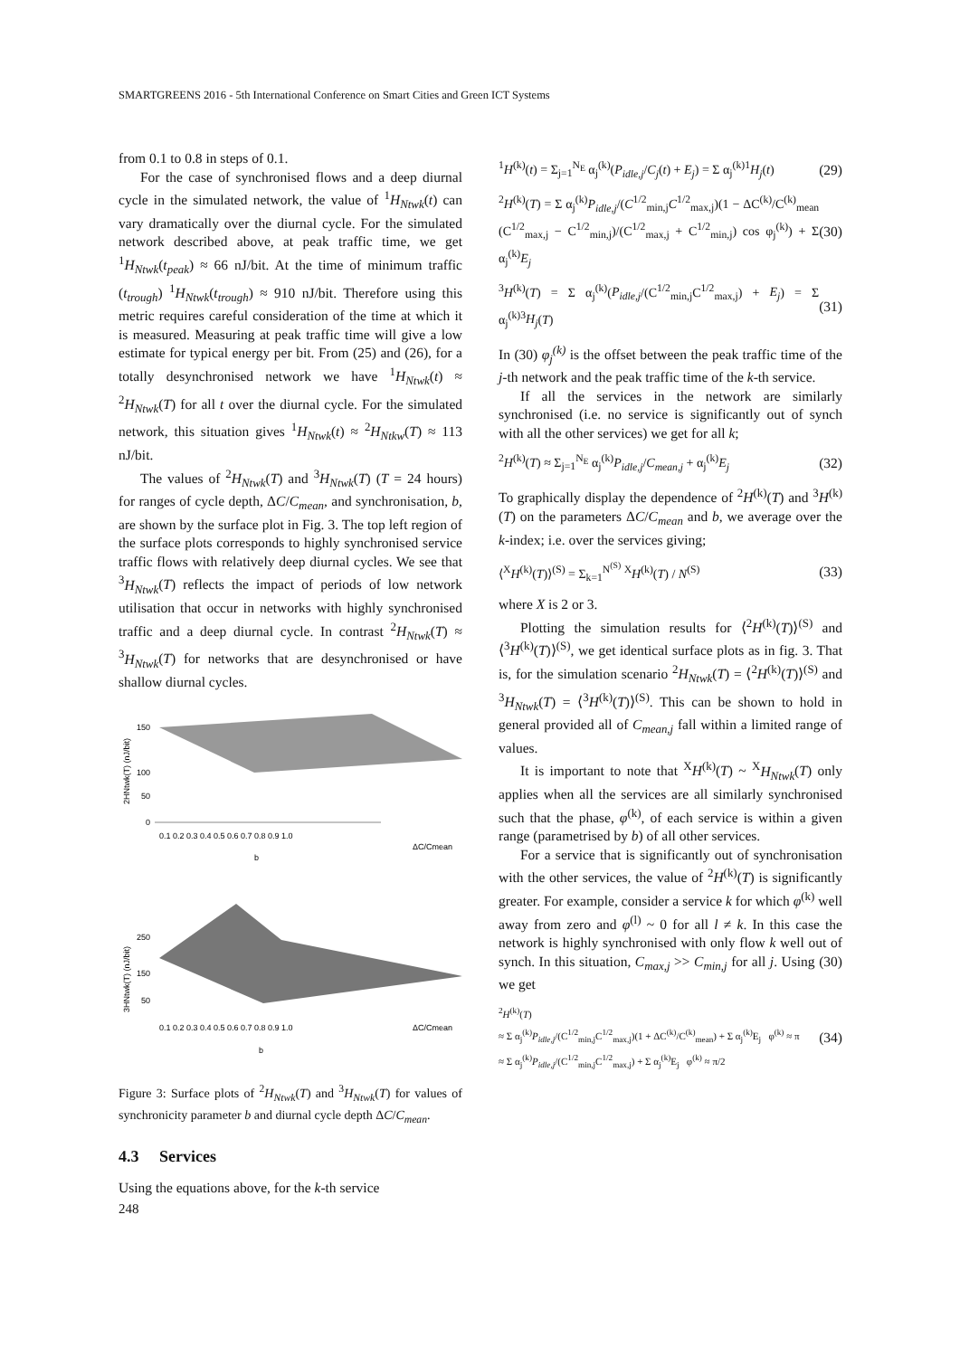SMARTGREENS 2016 - 5th International Conference on Smart Cities and Green ICT Systems
from 0.1 to 0.8 in steps of 0.1.
For the case of synchronised flows and a deep diurnal cycle in the simulated network, the value of <sup>1</sup>H<sub>Ntwk</sub>(t) can vary dramatically over the diurnal cycle. For the simulated network described above, at peak traffic time, we get <sup>1</sup>H<sub>Ntwk</sub>(t<sub>peak</sub>) ≈ 66 nJ/bit. At the time of minimum traffic (t<sub>trough</sub>) <sup>1</sup>H<sub>Ntwk</sub>(t<sub>trough</sub>) ≈ 910 nJ/bit. Therefore using this metric requires careful consideration of the time at which it is measured. Measuring at peak traffic time will give a low estimate for typical energy per bit. From (25) and (26), for a totally desynchronised network we have <sup>1</sup>H<sub>Ntwk</sub>(t) ≈ <sup>2</sup>H<sub>Ntwk</sub>(T) for all t over the diurnal cycle. For the simulated network, this situation gives <sup>1</sup>H<sub>Ntwk</sub>(t) ≈ <sup>2</sup>H<sub>Ntkw</sub>(T) ≈ 113 nJ/bit.
The values of <sup>2</sup>H<sub>Ntwk</sub>(T) and <sup>3</sup>H<sub>Ntwk</sub>(T) (T = 24 hours) for ranges of cycle depth, ΔC/C<sub>mean</sub>, and synchronisation, b, are shown by the surface plot in Fig. 3. The top left region of the surface plots corresponds to highly synchronised service traffic flows with relatively deep diurnal cycles. We see that <sup>3</sup>H<sub>Ntwk</sub>(T) reflects the impact of periods of low network utilisation that occur in networks with highly synchronised traffic and a deep diurnal cycle. In contrast <sup>2</sup>H<sub>Ntwk</sub>(T) ≈ <sup>3</sup>H<sub>Ntwk</sub>(T) for networks that are desynchronised or have shallow diurnal cycles.
150
100
50
0
0.1 0.2 0.3 0.4 0.5 0.6 0.7 0.8 0.9 1.0
ΔC/Cmean
b
250
150
50
0.1 0.2 0.3 0.4 0.5 0.6 0.7 0.8 0.9 1.0
ΔC/Cmean
b
2HNtwk(T) (nJ/bit)
3HNtwk(T) (nJ/bit)
Figure 3: Surface plots of <sup>2</sup>H<sub>Ntwk</sub>(T) and <sup>3</sup>H<sub>Ntwk</sub>(T) for values of synchronicity parameter b and diurnal cycle depth ΔC/C<sub>mean</sub>.
4.3 Services
Using the equations above, for the k-th service
<sup>1</sup>H<sup>(k)</sup>(t) = Σ<sub>j=1</sub><sup>N<sub>E</sub></sup> α<sub>j</sub><sup>(k)</sup>(P<sub>idle,j</sub>/C<sub>j</sub>(t) + E<sub>j</sub>) = Σ α<sub>j</sub><sup>(k)1</sup>H<sub>j</sub>(t) (29)
<sup>2</sup>H<sup>(k)</sup>(T) = Σ α<sub>j</sub><sup>(k)</sup>P<sub>idle,j</sub>/(C<sup>1/2</sup><sub>min,j</sub>C<sup>1/2</sup><sub>max,j</sub>)(1 − ΔC<sup>(k)</sup>/C<sup>(k)</sup><sub>mean</sub> (C<sup>1/2</sup><sub>max,j</sub> − C<sup>1/2</sup><sub>min,j</sub>)/(C<sup>1/2</sup><sub>max,j</sub> + C<sup>1/2</sup><sub>min,j</sub>) cos φ<sub>j</sub><sup>(k)</sup>) + Σ α<sub>j</sub><sup>(k)</sup>E<sub>j</sub> (30)
<sup>3</sup>H<sup>(k)</sup>(T) = Σ α<sub>j</sub><sup>(k)</sup>(P<sub>idle,j</sub>/(C<sup>1/2</sup><sub>min,j</sub>C<sup>1/2</sup><sub>max,j</sub>) + E<sub>j</sub>) = Σ α<sub>j</sub><sup>(k)3</sup>H<sub>j</sub>(T) (31)
In (30) φ<sub>j</sub><sup>(k)</sup> is the offset between the peak traffic time of the j-th network and the peak traffic time of the k-th service.
If all the services in the network are similarly synchronised (i.e. no service is significantly out of synch with all the other services) we get for all k;
<sup>2</sup>H<sup>(k)</sup>(T) ≈ Σ<sub>j=1</sub><sup>N<sub>E</sub></sup> α<sub>j</sub><sup>(k)</sup>P<sub>idle,j</sub>/C<sub>mean,j</sub> + α<sub>j</sub><sup>(k)</sup>E<sub>j</sub> (32)
To graphically display the dependence of <sup>2</sup>H<sup>(k)</sup>(T) and <sup>3</sup>H<sup>(k)</sup>(T) on the parameters ΔC/C<sub>mean</sub> and b, we average over the k-index; i.e. over the services giving;
⟨<sup>X</sup>H<sup>(k)</sup>(T)⟩<sup>(S)</sup> = Σ<sub>k=1</sub><sup>N<sup>(S)</sup></sup> <sup>X</sup>H<sup>(k)</sup>(T) / N<sup>(S)</sup> (33)
where X is 2 or 3.
Plotting the simulation results for ⟨<sup>2</sup>H<sup>(k)</sup>(T)⟩<sup>(S)</sup> and ⟨<sup>3</sup>H<sup>(k)</sup>(T)⟩<sup>(S)</sup>, we get identical surface plots as in fig. 3. That is, for the simulation scenario <sup>2</sup>H<sub>Ntwk</sub>(T) = ⟨<sup>2</sup>H<sup>(k)</sup>(T)⟩<sup>(S)</sup> and <sup>3</sup>H<sub>Ntwk</sub>(T) = ⟨<sup>3</sup>H<sup>(k)</sup>(T)⟩<sup>(S)</sup>. This can be shown to hold in general provided all of C<sub>mean,j</sub> fall within a limited range of values.
It is important to note that <sup>X</sup>H<sup>(k)</sup>(T) ~ <sup>X</sup>H<sub>Ntwk</sub>(T) only applies when all the services are all similarly synchronised such that the phase, φ<sup>(k)</sup>, of each service is within a given range (parametrised by b) of all other services.
For a service that is significantly out of synchronisation with the other services, the value of <sup>2</sup>H<sup>(k)</sup>(T) is significantly greater. For example, consider a service k for which φ<sup>(k)</sup> well away from zero and φ<sup>(l)</sup> ~ 0 for all l ≠ k. In this case the network is highly synchronised with only flow k well out of synch. In this situation, C<sub>max,j</sub> >> C<sub>min,j</sub> for all j. Using (30) we get
<sup>2</sup>H<sup>(k)</sup>(T)
≈ Σ α<sub>j</sub><sup>(k)</sup>P<sub>idle,j</sub>/(C<sup>1/2</sup><sub>min,j</sub>C<sup>1/2</sup><sub>max,j</sub>)(1 + ΔC<sup>(k)</sup>/C<sup>(k)</sup><sub>mean</sub>) + Σ α<sub>j</sub><sup>(k)</sup>E<sub>j</sub> φ<sup>(k)</sup> ≈ π
≈ Σ α<sub>j</sub><sup>(k)</sup>P<sub>idle,j</sub>/(C<sup>1/2</sup><sub>min,j</sub>C<sup>1/2</sup><sub>max,j</sub>) + Σ α<sub>j</sub><sup>(k)</sup>E<sub>j</sub> φ<sup>(k)</sup> ≈ π/2 (34)
248